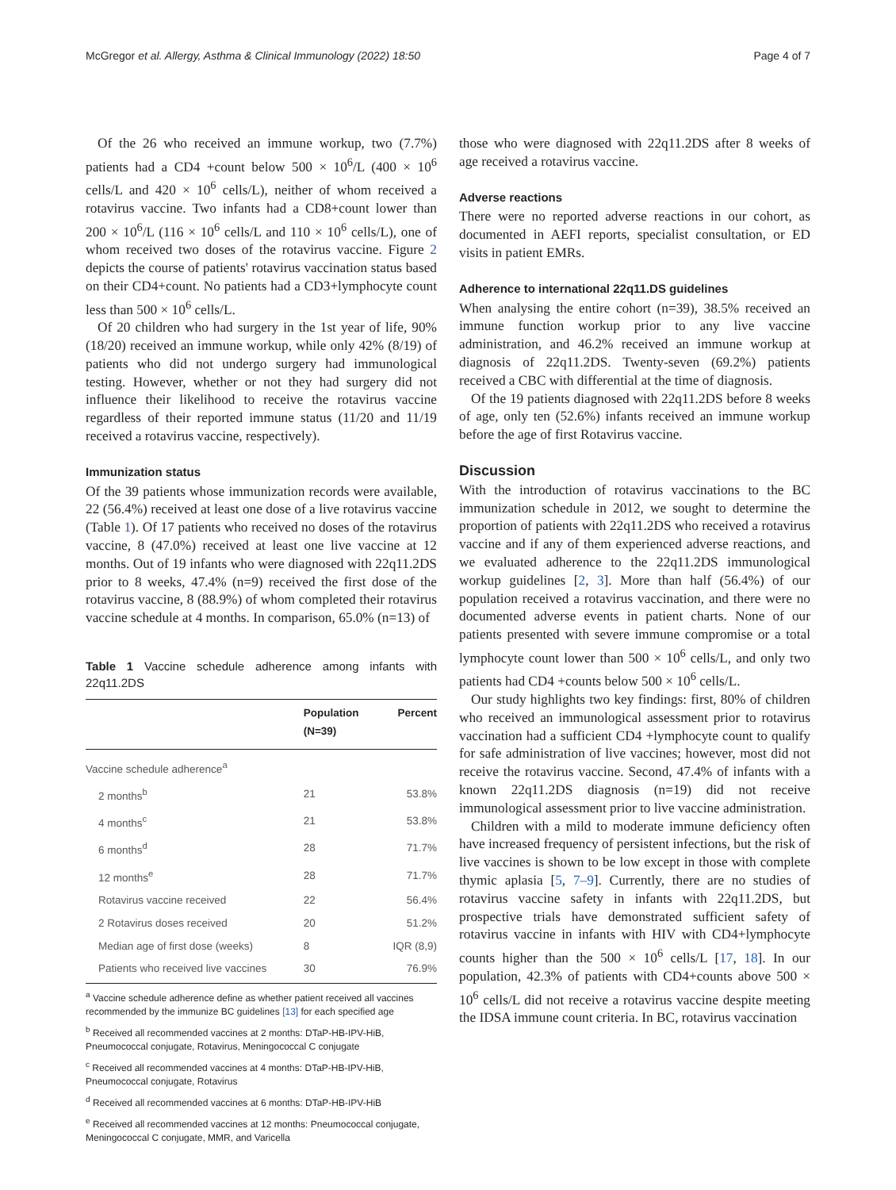McGregor et al. Allergy, Asthma & Clinical Immunology (2022) 18:50 Page 4 of 7
Of the 26 who received an immune workup, two (7.7%) patients had a CD4 +count below 500 × 10<sup>6</sup>/L (400 × 10<sup>6</sup> cells/L and 420 × 10<sup>6</sup> cells/L), neither of whom received a rotavirus vaccine. Two infants had a CD8+count lower than 200 × 10<sup>6</sup>/L (116 × 10<sup>6</sup> cells/L and 110 × 10<sup>6</sup> cells/L), one of whom received two doses of the rotavirus vaccine. Figure 2 depicts the course of patients' rotavirus vaccination status based on their CD4+count. No patients had a CD3+lymphocyte count less than 500 × 10<sup>6</sup> cells/L.
Of 20 children who had surgery in the 1st year of life, 90% (18/20) received an immune workup, while only 42% (8/19) of patients who did not undergo surgery had immunological testing. However, whether or not they had surgery did not influence their likelihood to receive the rotavirus vaccine regardless of their reported immune status (11/20 and 11/19 received a rotavirus vaccine, respectively).
Immunization status
Of the 39 patients whose immunization records were available, 22 (56.4%) received at least one dose of a live rotavirus vaccine (Table 1). Of 17 patients who received no doses of the rotavirus vaccine, 8 (47.0%) received at least one live vaccine at 12 months. Out of 19 infants who were diagnosed with 22q11.2DS prior to 8 weeks, 47.4% (n=9) received the first dose of the rotavirus vaccine, 8 (88.9%) of whom completed their rotavirus vaccine schedule at 4 months. In comparison, 65.0% (n=13) of
Table 1 Vaccine schedule adherence among infants with 22q11.2DS
| | Population (N=39) | Percent |
| --- | --- | --- |
| Vaccine schedule adherence<sup>a</sup> | | |
| 2 months<sup>b</sup> | 21 | 53.8% |
| 4 months<sup>c</sup> | 21 | 53.8% |
| 6 months<sup>d</sup> | 28 | 71.7% |
| 12 months<sup>e</sup> | 28 | 71.7% |
| Rotavirus vaccine received | 22 | 56.4% |
| 2 Rotavirus doses received | 20 | 51.2% |
| Median age of first dose (weeks) | 8 | IQR (8,9) |
| Patients who received live vaccines | 30 | 76.9% |
<sup>a</sup> Vaccine schedule adherence define as whether patient received all vaccines recommended by the immunize BC guidelines [13] for each specified age
<sup>b</sup> Received all recommended vaccines at 2 months: DTaP-HB-IPV-HiB, Pneumococcal conjugate, Rotavirus, Meningococcal C conjugate
<sup>c</sup> Received all recommended vaccines at 4 months: DTaP-HB-IPV-HiB, Pneumococcal conjugate, Rotavirus
<sup>d</sup> Received all recommended vaccines at 6 months: DTaP-HB-IPV-HiB
<sup>e</sup> Received all recommended vaccines at 12 months: Pneumococcal conjugate, Meningococcal C conjugate, MMR, and Varicella
those who were diagnosed with 22q11.2DS after 8 weeks of age received a rotavirus vaccine.
Adverse reactions
There were no reported adverse reactions in our cohort, as documented in AEFI reports, specialist consultation, or ED visits in patient EMRs.
Adherence to international 22q11.DS guidelines
When analysing the entire cohort (n=39), 38.5% received an immune function workup prior to any live vaccine administration, and 46.2% received an immune workup at diagnosis of 22q11.2DS. Twenty-seven (69.2%) patients received a CBC with differential at the time of diagnosis.
Of the 19 patients diagnosed with 22q11.2DS before 8 weeks of age, only ten (52.6%) infants received an immune workup before the age of first Rotavirus vaccine.
Discussion
With the introduction of rotavirus vaccinations to the BC immunization schedule in 2012, we sought to determine the proportion of patients with 22q11.2DS who received a rotavirus vaccine and if any of them experienced adverse reactions, and we evaluated adherence to the 22q11.2DS immunological workup guidelines [2, 3]. More than half (56.4%) of our population received a rotavirus vaccination, and there were no documented adverse events in patient charts. None of our patients presented with severe immune compromise or a total lymphocyte count lower than 500 × 10<sup>6</sup> cells/L, and only two patients had CD4 +counts below 500 × 10<sup>6</sup> cells/L.
Our study highlights two key findings: first, 80% of children who received an immunological assessment prior to rotavirus vaccination had a sufficient CD4 +lymphocyte count to qualify for safe administration of live vaccines; however, most did not receive the rotavirus vaccine. Second, 47.4% of infants with a known 22q11.2DS diagnosis (n=19) did not receive immunological assessment prior to live vaccine administration.
Children with a mild to moderate immune deficiency often have increased frequency of persistent infections, but the risk of live vaccines is shown to be low except in those with complete thymic aplasia [5, 7–9]. Currently, there are no studies of rotavirus vaccine safety in infants with 22q11.2DS, but prospective trials have demonstrated sufficient safety of rotavirus vaccine in infants with HIV with CD4+lymphocyte counts higher than the 500 × 10<sup>6</sup> cells/L [17, 18]. In our population, 42.3% of patients with CD4+counts above 500 × 10<sup>6</sup> cells/L did not receive a rotavirus vaccine despite meeting the IDSA immune count criteria. In BC, rotavirus vaccination